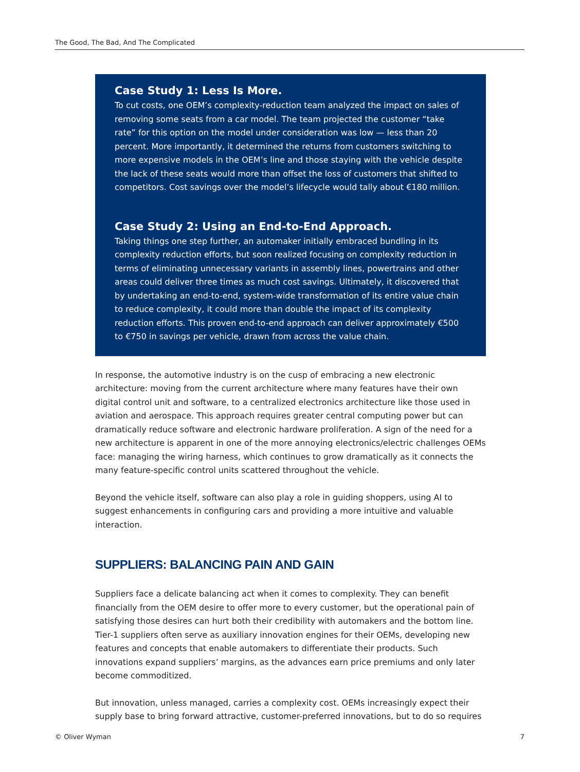The Good, The Bad, And The Complicated
Case Study 1: Less Is More.
To cut costs, one OEM’s complexity-reduction team analyzed the impact on sales of removing some seats from a car model. The team projected the customer “take rate” for this option on the model under consideration was low — less than 20 percent. More importantly, it determined the returns from customers switching to more expensive models in the OEM’s line and those staying with the vehicle despite the lack of these seats would more than offset the loss of customers that shifted to competitors. Cost savings over the model’s lifecycle would tally about €180 million.
Case Study 2: Using an End-to-End Approach.
Taking things one step further, an automaker initially embraced bundling in its complexity reduction efforts, but soon realized focusing on complexity reduction in terms of eliminating unnecessary variants in assembly lines, powertrains and other areas could deliver three times as much cost savings. Ultimately, it discovered that by undertaking an end-to-end, system-wide transformation of its entire value chain to reduce complexity, it could more than double the impact of its complexity reduction efforts. This proven end-to-end approach can deliver approximately €500 to €750 in savings per vehicle, drawn from across the value chain.
In response, the automotive industry is on the cusp of embracing a new electronic architecture: moving from the current architecture where many features have their own digital control unit and software, to a centralized electronics architecture like those used in aviation and aerospace. This approach requires greater central computing power but can dramatically reduce software and electronic hardware proliferation. A sign of the need for a new architecture is apparent in one of the more annoying electronics/electric challenges OEMs face: managing the wiring harness, which continues to grow dramatically as it connects the many feature-specific control units scattered throughout the vehicle.
Beyond the vehicle itself, software can also play a role in guiding shoppers, using AI to suggest enhancements in configuring cars and providing a more intuitive and valuable interaction.
SUPPLIERS: BALANCING PAIN AND GAIN
Suppliers face a delicate balancing act when it comes to complexity. They can benefit financially from the OEM desire to offer more to every customer, but the operational pain of satisfying those desires can hurt both their credibility with automakers and the bottom line. Tier-1 suppliers often serve as auxiliary innovation engines for their OEMs, developing new features and concepts that enable automakers to differentiate their products. Such innovations expand suppliers’ margins, as the advances earn price premiums and only later become commoditized.
But innovation, unless managed, carries a complexity cost. OEMs increasingly expect their supply base to bring forward attractive, customer-preferred innovations, but to do so requires
© Oliver Wyman 7